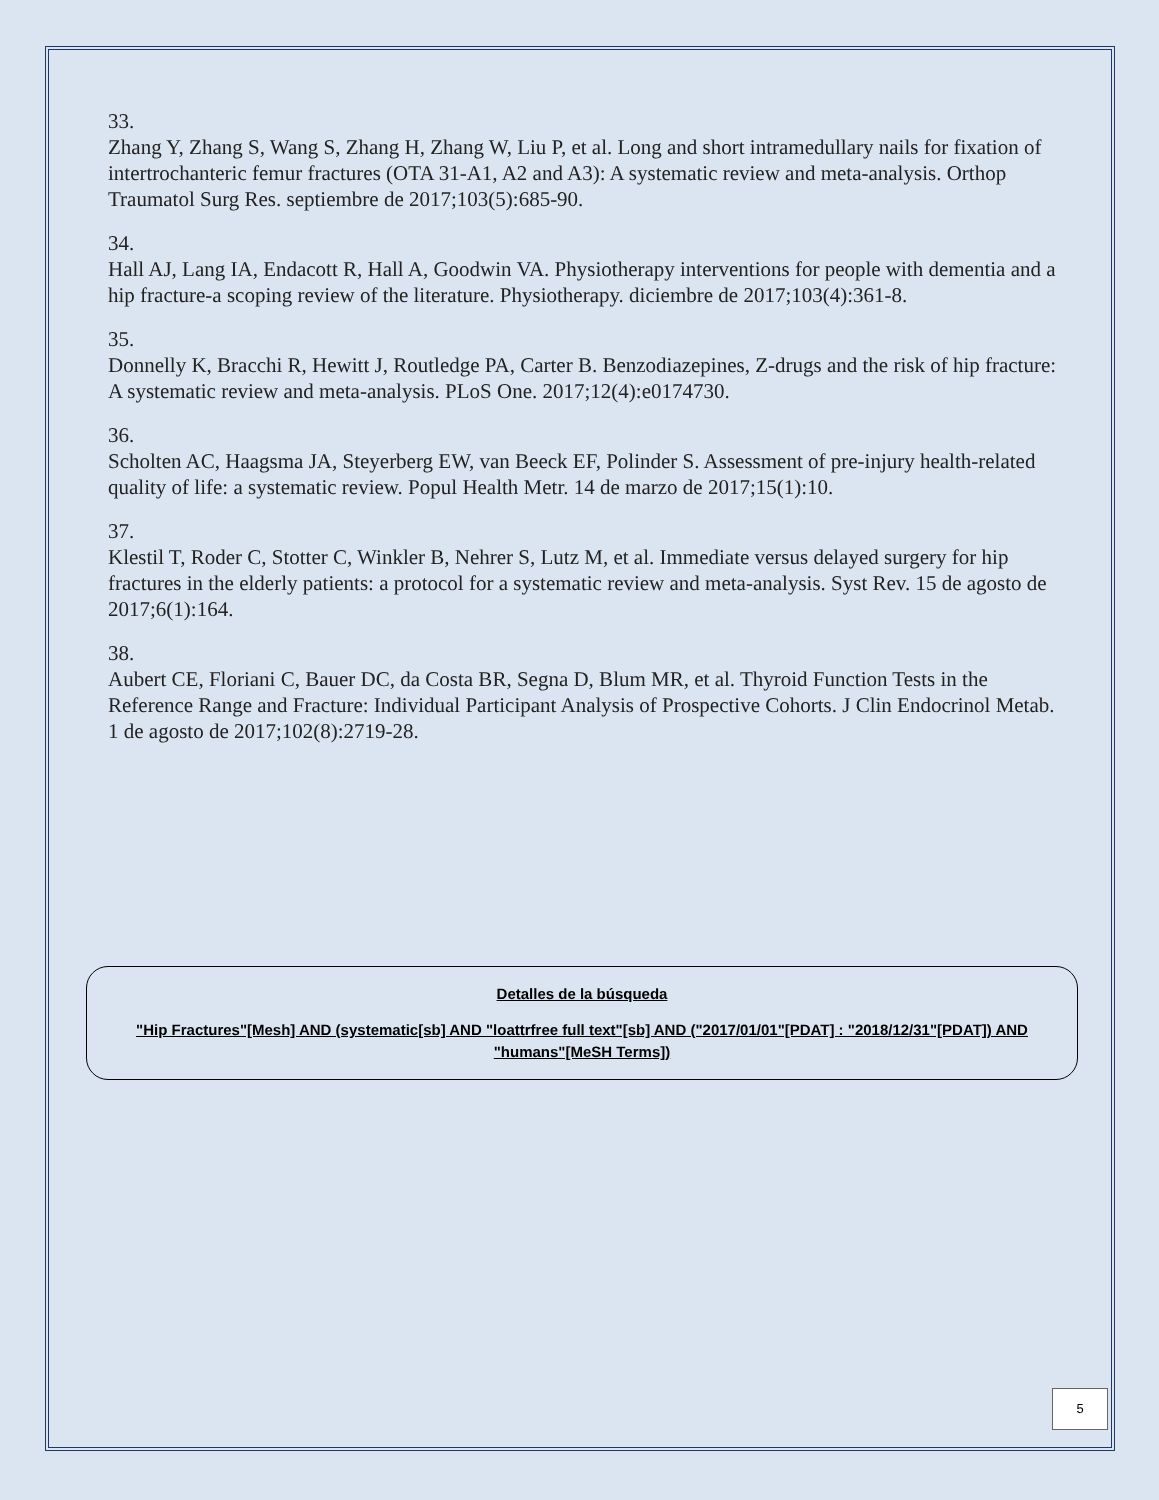33.
Zhang Y, Zhang S, Wang S, Zhang H, Zhang W, Liu P, et al. Long and short intramedullary nails for fixation of intertrochanteric femur fractures (OTA 31-A1, A2 and A3): A systematic review and meta-analysis. Orthop Traumatol Surg Res. septiembre de 2017;103(5):685-90.
34.
Hall AJ, Lang IA, Endacott R, Hall A, Goodwin VA. Physiotherapy interventions for people with dementia and a hip fracture-a scoping review of the literature. Physiotherapy. diciembre de 2017;103(4):361-8.
35.
Donnelly K, Bracchi R, Hewitt J, Routledge PA, Carter B. Benzodiazepines, Z-drugs and the risk of hip fracture: A systematic review and meta-analysis. PLoS One. 2017;12(4):e0174730.
36.
Scholten AC, Haagsma JA, Steyerberg EW, van Beeck EF, Polinder S. Assessment of pre-injury health-related quality of life: a systematic review. Popul Health Metr. 14 de marzo de 2017;15(1):10.
37.
Klestil T, Roder C, Stotter C, Winkler B, Nehrer S, Lutz M, et al. Immediate versus delayed surgery for hip fractures in the elderly patients: a protocol for a systematic review and meta-analysis. Syst Rev. 15 de agosto de 2017;6(1):164.
38.
Aubert CE, Floriani C, Bauer DC, da Costa BR, Segna D, Blum MR, et al. Thyroid Function Tests in the Reference Range and Fracture: Individual Participant Analysis of Prospective Cohorts. J Clin Endocrinol Metab. 1 de agosto de 2017;102(8):2719-28.
Detalles de la búsqueda
"Hip Fractures"[Mesh] AND (systematic[sb] AND "loattrfree full text"[sb] AND ("2017/01/01"[PDAT] : "2018/12/31"[PDAT]) AND "humans"[MeSH Terms])
5